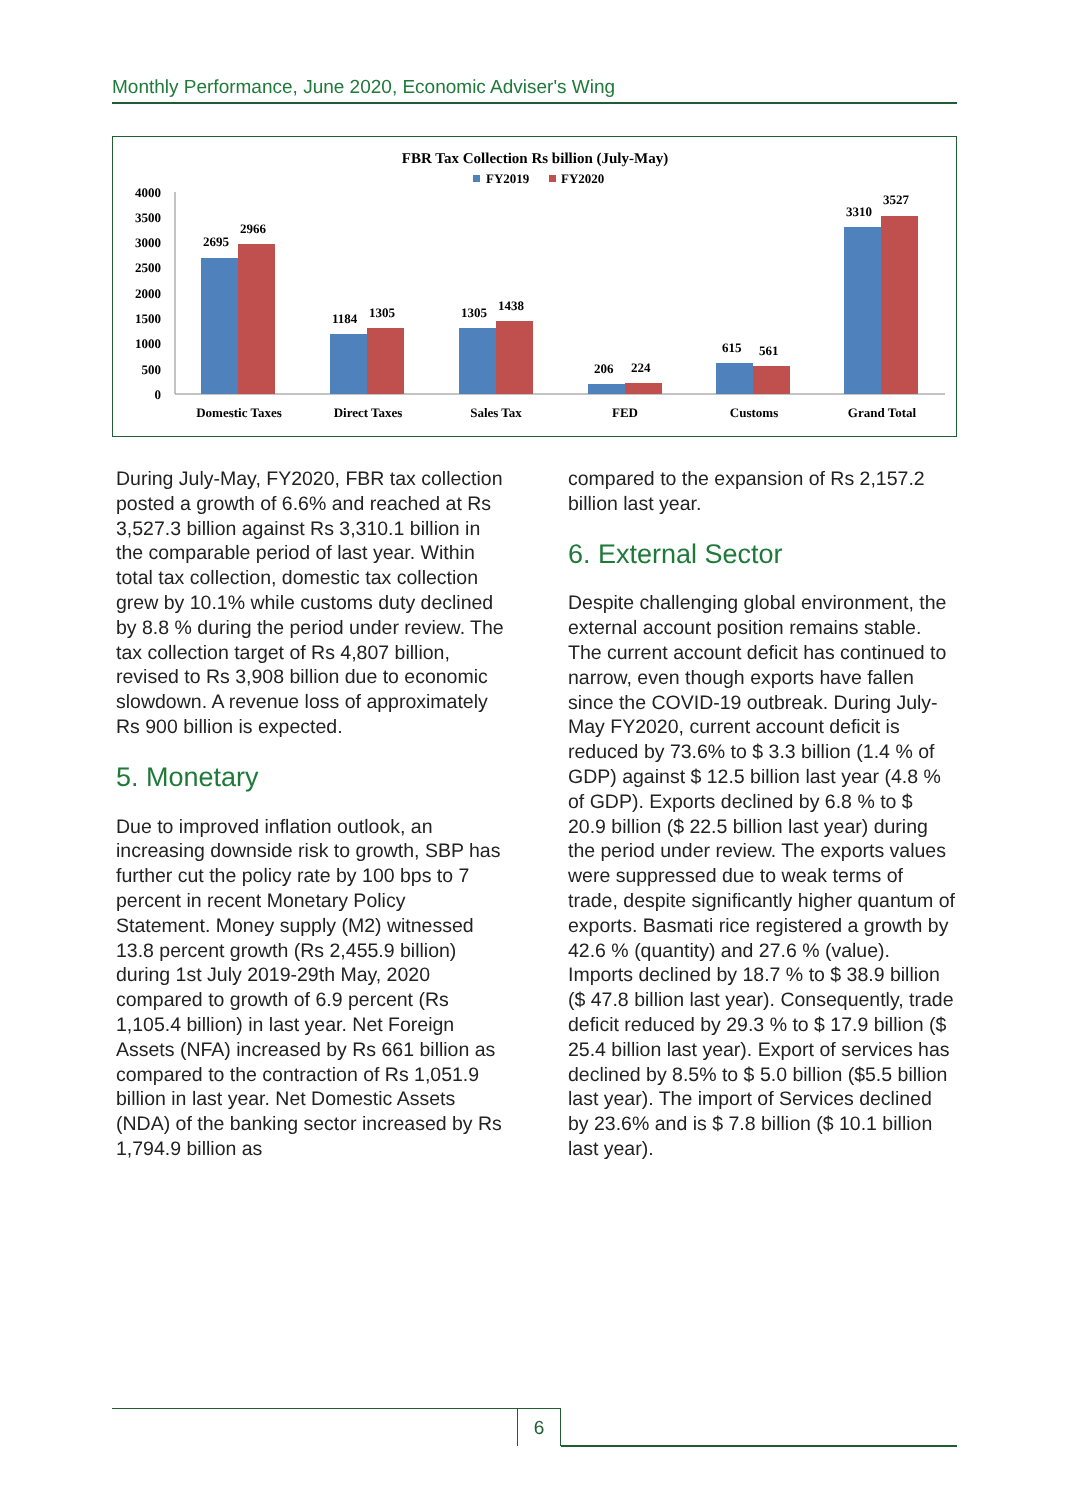Monthly Performance, June 2020, Economic Adviser's Wing
FBR Tax Collection Rs billion (July-May)
FY2019
FY2020
4000
3500
3000
2500
2000
1500
1000
500
0
2695
2966
1184
1305
1305
1438
206
224
615
561
3310
3527
Domestic Taxes
Direct Taxes
Sales Tax
FED
Customs
Grand Total
During July-May, FY2020, FBR tax collection posted a growth of 6.6% and reached at Rs 3,527.3 billion against Rs 3,310.1 billion in the comparable period of last year. Within total tax collection, domestic tax collection grew by 10.1% while customs duty declined by 8.8 % during the period under review. The tax collection target of Rs 4,807 billion, revised to Rs 3,908 billion due to economic slowdown. A revenue loss of approximately Rs 900 billion is expected.
5. Monetary
Due to improved inflation outlook, an increasing downside risk to growth, SBP has further cut the policy rate by 100 bps to 7 percent in recent Monetary Policy Statement. Money supply (M2) witnessed 13.8 percent growth (Rs 2,455.9 billion) during 1st July 2019-29th May, 2020 compared to growth of 6.9 percent (Rs 1,105.4 billion) in last year. Net Foreign Assets (NFA) increased by Rs 661 billion as compared to the contraction of Rs 1,051.9 billion in last year. Net Domestic Assets (NDA) of the banking sector increased by Rs 1,794.9 billion as
compared to the expansion of Rs 2,157.2 billion last year.
6. External Sector
Despite challenging global environment, the external account position remains stable. The current account deficit has continued to narrow, even though exports have fallen since the COVID-19 outbreak. During July-May FY2020, current account deficit is reduced by 73.6% to $ 3.3 billion (1.4 % of GDP) against $ 12.5 billion last year (4.8 % of GDP). Exports declined by 6.8 % to $ 20.9 billion ($ 22.5 billion last year) during the period under review. The exports values were suppressed due to weak terms of trade, despite significantly higher quantum of exports. Basmati rice registered a growth by 42.6 % (quantity) and 27.6 % (value). Imports declined by 18.7 % to $ 38.9 billion ($ 47.8 billion last year). Consequently, trade deficit reduced by 29.3 % to $ 17.9 billion ($ 25.4 billion last year). Export of services has declined by 8.5% to $ 5.0 billion ($5.5 billion last year). The import of Services declined by 23.6% and is $ 7.8 billion ($ 10.1 billion last year).
6